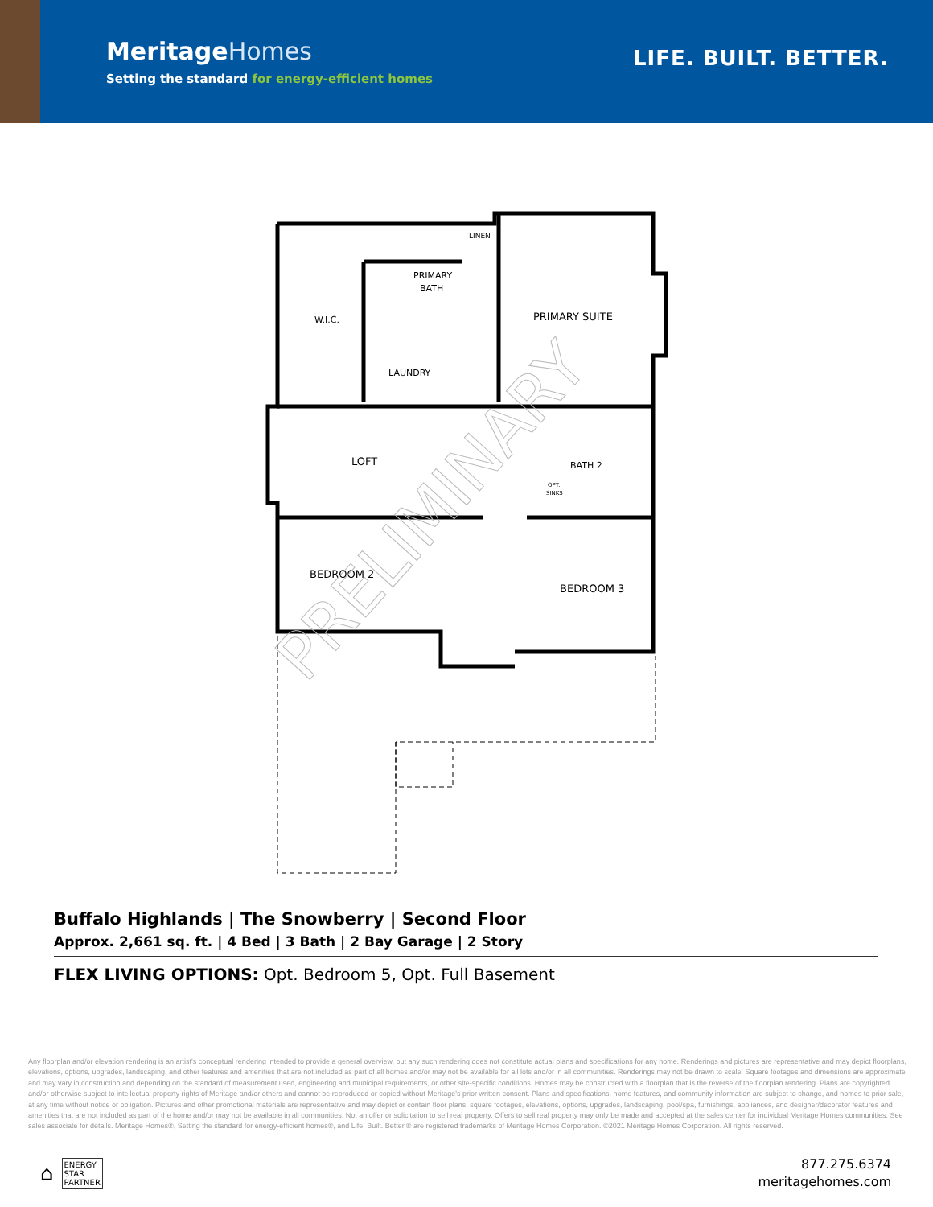MeritageHomes
Setting the standard for energy-efficient homes
LIFE. BUILT. BETTER.
W.I.C.
PRIMARY
BATH
LINEN
PRIMARY SUITE
LAUNDRY
LOFT
BATH 2
OPT.
SINKS
BEDROOM 2
BEDROOM 3
PRELIMINARY
Buffalo Highlands | The Snowberry | Second Floor
Approx. 2,661 sq. ft. | 4 Bed | 3 Bath | 2 Bay Garage | 2 Story
FLEX LIVING OPTIONS: Opt. Bedroom 5, Opt. Full Basement
Any floorplan and/or elevation rendering is an artist's conceptual rendering intended to provide a general overview, but any such rendering does not constitute actual plans and specifications for any home. Renderings and pictures are representative and may depict floorplans, elevations, options, upgrades, landscaping, and other features and amenities that are not included as part of all homes and/or may not be available for all lots and/or in all communities. Renderings may not be drawn to scale. Square footages and dimensions are approximate and may vary in construction and depending on the standard of measurement used, engineering and municipal requirements, or other site-specific conditions. Homes may be constructed with a floorplan that is the reverse of the floorplan rendering. Plans are copyrighted and/or otherwise subject to intellectual property rights of Meritage and/or others and cannot be reproduced or copied without Meritage's prior written consent. Plans and specifications, home features, and community information are subject to change, and homes to prior sale, at any time without notice or obligation. Pictures and other promotional materials are representative and may depict or contain floor plans, square footages, elevations, options, upgrades, landscaping, pool/spa, furnishings, appliances, and designer/decorator features and amenities that are not included as part of the home and/or may not be available in all communities. Not an offer or solicitation to sell real property. Offers to sell real property may only be made and accepted at the sales center for individual Meritage Homes communities. See sales associate for details. Meritage Homes®, Setting the standard for energy-efficient homes®, and Life. Built. Better.® are registered trademarks of Meritage Homes Corporation. ©2021 Meritage Homes Corporation. All rights reserved.
⌂
ENERGY
STAR
PARTNER
877.275.6374
meritagehomes.com